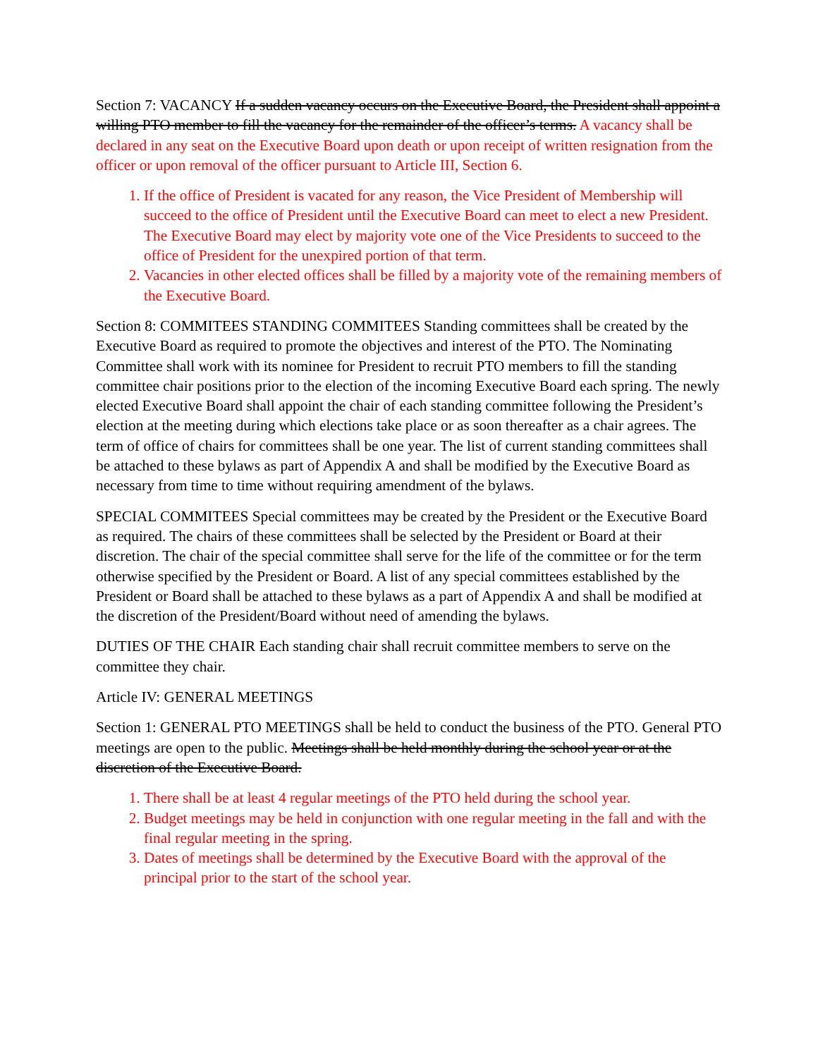Section 7: VACANCY If a sudden vacancy occurs on the Executive Board, the President shall appoint a willing PTO member to fill the vacancy for the remainder of the officer’s terms. A vacancy shall be declared in any seat on the Executive Board upon death or upon receipt of written resignation from the officer or upon removal of the officer pursuant to Article III, Section 6.
1. If the office of President is vacated for any reason, the Vice President of Membership will succeed to the office of President until the Executive Board can meet to elect a new President. The Executive Board may elect by majority vote one of the Vice Presidents to succeed to the office of President for the unexpired portion of that term.
2. Vacancies in other elected offices shall be filled by a majority vote of the remaining members of the Executive Board.
Section 8: COMMITEES STANDING COMMITEES Standing committees shall be created by the Executive Board as required to promote the objectives and interest of the PTO. The Nominating Committee shall work with its nominee for President to recruit PTO members to fill the standing committee chair positions prior to the election of the incoming Executive Board each spring. The newly elected Executive Board shall appoint the chair of each standing committee following the President’s election at the meeting during which elections take place or as soon thereafter as a chair agrees. The term of office of chairs for committees shall be one year. The list of current standing committees shall be attached to these bylaws as part of Appendix A and shall be modified by the Executive Board as necessary from time to time without requiring amendment of the bylaws.
SPECIAL COMMITEES Special committees may be created by the President or the Executive Board as required. The chairs of these committees shall be selected by the President or Board at their discretion. The chair of the special committee shall serve for the life of the committee or for the term otherwise specified by the President or Board. A list of any special committees established by the President or Board shall be attached to these bylaws as a part of Appendix A and shall be modified at the discretion of the President/Board without need of amending the bylaws.
DUTIES OF THE CHAIR Each standing chair shall recruit committee members to serve on the committee they chair.
Article IV: GENERAL MEETINGS
Section 1: GENERAL PTO MEETINGS shall be held to conduct the business of the PTO. General PTO meetings are open to the public. Meetings shall be held monthly during the school year or at the discretion of the Executive Board.
1. There shall be at least 4 regular meetings of the PTO held during the school year.
2. Budget meetings may be held in conjunction with one regular meeting in the fall and with the final regular meeting in the spring.
3. Dates of meetings shall be determined by the Executive Board with the approval of the principal prior to the start of the school year.